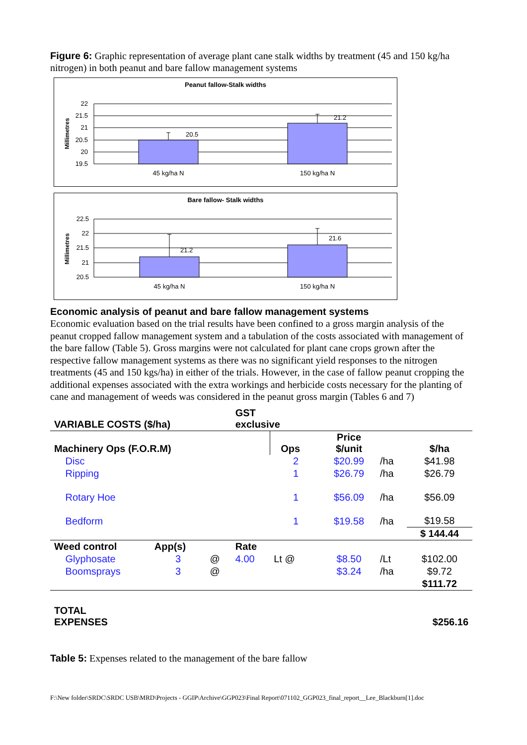Figure 6: Graphic representation of average plant cane stalk widths by treatment (45 and 150 kg/ha nitrogen) in both peanut and bare fallow management systems
Peanut fallow-Stalk widths
Millimetres
22
21.5
21
20.5
20
19.5
20.5
21.2
45 kg/ha N
150 kg/ha N
Bare fallow- Stalk widths
Millimetres
22.5
22
21.5
21
20.5
21.2
21.6
45 kg/ha N
150 kg/ha N
Economic analysis of peanut and bare fallow management systems
Economic evaluation based on the trial results have been confined to a gross margin analysis of the peanut cropped fallow management system and a tabulation of the costs associated with management of the bare fallow (Table 5). Gross margins were not calculated for plant cane crops grown after the respective fallow management systems as there was no significant yield responses to the nitrogen treatments (45 and 150 kgs/ha) in either of the trials. However, in the case of fallow peanut cropping the additional expenses associated with the extra workings and herbicide costs necessary for the planting of cane and management of weeds was considered in the peanut gross margin (Tables 6 and 7)
| VARIABLE COSTS ($/ha) | | | | GST exclusive | | | | | |
| Machinery Ops (F.O.R.M) | | | | | Ops | | Price $/unit | | $/ha |
| | Disc | | | | 2 | | $20.99 | /ha | $41.98 |
| | Ripping | | | | 1 | | $26.79 | /ha | $26.79 |
| | Rotary Hoe | | | | 1 | | $56.09 | /ha | $56.09 |
| | Bedform | | | | 1 | | $19.58 | /ha | $19.58 |
| | | | | | | | | | $ 144.44 |
| Weed control | | App(s) | | Rate | | | | | |
| | Glyphosate | 3 | @ | 4.00 | Lt @ | | $8.50 | /Lt | $102.00 |
| | Boomsprays | 3 | @ | | | | $3.24 | /ha | $9.72 |
| | | | | | | | | | $111.72 |
| TOTAL EXPENSES | | | | | | | | | $256.16 |
Table 5: Expenses related to the management of the bare fallow
F:\New folder\SRDC\SRDC USB\MRD\Projects - GGIP\Archive\GGP023\Final Report\071102_GGP023_final_report__Lee_Blackburn[1].doc